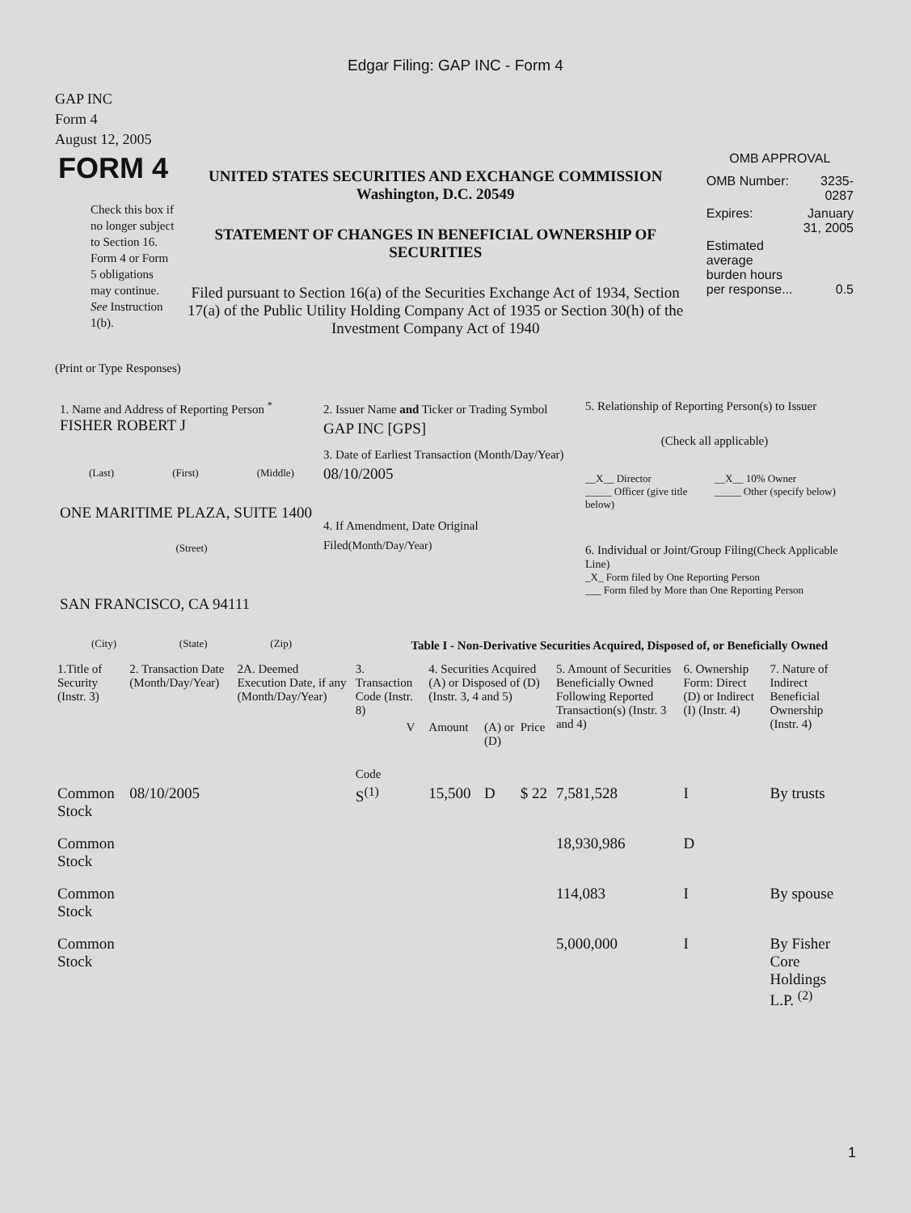Edgar Filing: GAP INC - Form 4
GAP INC
Form 4
August 12, 2005
FORM 4
Check this box if no longer subject to Section 16. Form 4 or Form 5 obligations may continue. See Instruction 1(b).
UNITED STATES SECURITIES AND EXCHANGE COMMISSION
Washington, D.C. 20549
STATEMENT OF CHANGES IN BENEFICIAL OWNERSHIP OF SECURITIES
Filed pursuant to Section 16(a) of the Securities Exchange Act of 1934, Section 17(a) of the Public Utility Holding Company Act of 1935 or Section 30(h) of the Investment Company Act of 1940
OMB APPROVAL
| OMB Number: | 3235-0287 |
| Expires: | January 31, 2005 |
| Estimated average burden hours per response... | 0.5 |
(Print or Type Responses)
1. Name and Address of Reporting Person <sup>*</sup>
FISHER ROBERT J
(Last) (First) (Middle)
ONE MARITIME PLAZA, SUITE 1400
(Street)
SAN FRANCISCO, CA 94111
(City) (State) (Zip)
2. Issuer Name and Ticker or Trading Symbol
GAP INC [GPS]
3. Date of Earliest Transaction (Month/Day/Year)
08/10/2005
4. If Amendment, Date Original Filed(Month/Day/Year)
5. Relationship of Reporting Person(s) to Issuer
(Check all applicable)
__X__ Director
_____ Officer (give title below)
__X__ 10% Owner
_____ Other (specify below)
6. Individual or Joint/Group Filing(Check Applicable Line)
_X_ Form filed by One Reporting Person
___ Form filed by More than One Reporting Person
Table I - Non-Derivative Securities Acquired, Disposed of, or Beneficially Owned
| 1.Title of Security (Instr. 3) | 2. Transaction Date (Month/Day/Year) | 2A. Deemed Execution Date, if any (Month/Day/Year) | 3. Transaction Code (Instr. 8) | | 4. Securities Acquired (A) or Disposed of (D) (Instr. 3, 4 and 5) | | | 5. Amount of Securities Beneficially Owned Following Reported Transaction(s) (Instr. 3 and 4) | 6. Ownership Form: Direct (D) or Indirect (I) (Instr. 4) | 7. Nature of Indirect Beneficial Ownership (Instr. 4) |
| --- | --- | --- | --- | --- | --- | --- | --- | --- | --- | --- |
| | | | Code | V | Amount | (A) or (D) | Price | | | |
| Common Stock | 08/10/2005 | | S<sup>(1)</sup> | | 15,500 | D | $ 22 | 7,581,528 | I | By trusts |
| Common Stock | | | | | | | | 18,930,986 | D | |
| Common Stock | | | | | | | | 114,083 | I | By spouse |
| Common Stock | | | | | | | | 5,000,000 | I | By Fisher Core Holdings L.P. <sup>(2)</sup> |
1